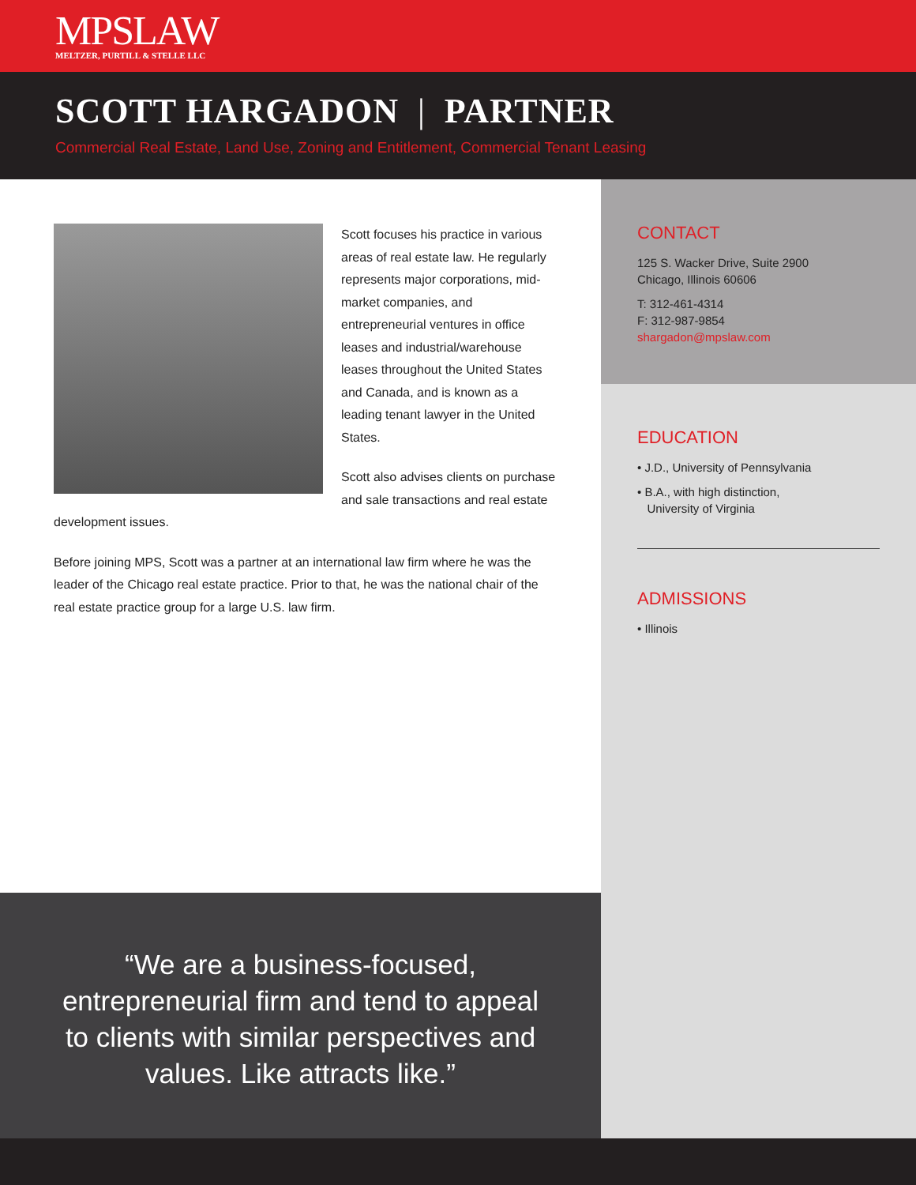MPSLAW
MELTZER, PURTILL & STELLE LLC
SCOTT HARGADON | PARTNER
Commercial Real Estate, Land Use, Zoning and Entitlement, Commercial Tenant Leasing
Scott focuses his practice in various areas of real estate law. He regularly represents major corporations, mid-market companies, and entrepreneurial ventures in office leases and industrial/warehouse leases throughout the United States and Canada, and is known as a leading tenant lawyer in the United States.
Scott also advises clients on purchase and sale transactions and real estate development issues.
Before joining MPS, Scott was a partner at an international law firm where he was the leader of the Chicago real estate practice. Prior to that, he was the national chair of the real estate practice group for a large U.S. law firm.
“We are a business-focused, entrepreneurial firm and tend to appeal to clients with similar perspectives and values. Like attracts like.”
CONTACT
125 S. Wacker Drive, Suite 2900
Chicago, Illinois 60606
T: 312-461-4314
F: 312-987-9854
shargadon@mpslaw.com
EDUCATION
• J.D., University of Pennsylvania
• B.A., with high distinction,
University of Virginia
ADMISSIONS
• Illinois